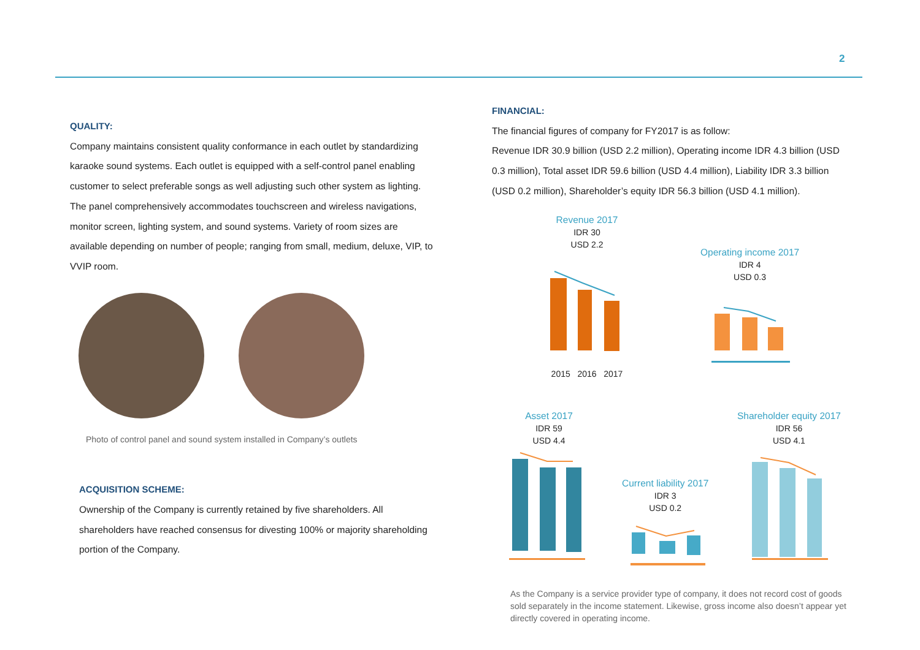2
QUALITY:
Company maintains consistent quality conformance in each outlet by standardizing karaoke sound systems. Each outlet is equipped with a self-control panel enabling customer to select preferable songs as well adjusting such other system as lighting. The panel comprehensively accommodates touchscreen and wireless navigations, monitor screen, lighting system, and sound systems. Variety of room sizes are available depending on number of people; ranging from small, medium, deluxe, VIP, to VVIP room.
Photo of control panel and sound system installed in Company’s outlets
ACQUISITION SCHEME:
Ownership of the Company is currently retained by five shareholders. All shareholders have reached consensus for divesting 100% or majority shareholding portion of the Company.
FINANCIAL:
The financial figures of company for FY2017 is as follow:
Revenue IDR 30.9 billion (USD 2.2 million), Operating income IDR 4.3 billion (USD 0.3 million), Total asset IDR 59.6 billion (USD 4.4 million), Liability IDR 3.3 billion (USD 0.2 million), Shareholder’s equity IDR 56.3 billion (USD 4.1 million).
Revenue 2017
IDR 30
USD 2.2
2015 2016 2017
Operating income 2017
IDR 4
USD 0.3
Asset 2017
IDR 59
USD 4.4
Current liability 2017
IDR 3
USD 0.2
Shareholder equity 2017
IDR 56
USD 4.1
As the Company is a service provider type of company, it does not record cost of goods sold separately in the income statement. Likewise, gross income also doesn’t appear yet directly covered in operating income.